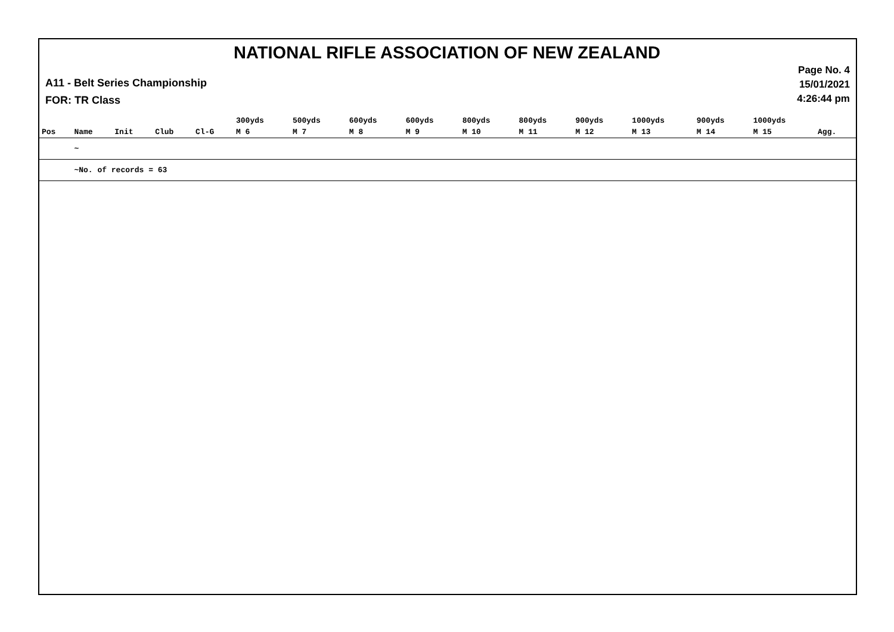NATIONAL RIFLE ASSOCIATION OF NEW ZEALAND
Page No. 4
15/01/2021
4:26:44 pm
A11 - Belt Series Championship
FOR: TR Class
| | | | | | 300yds | 500yds | 600yds | 600yds | 800yds | 800yds | 900yds | 1000yds | 900yds | 1000yds | |
| --- | --- | --- | --- | --- | --- | --- | --- | --- | --- | --- | --- | --- | --- | --- | --- |
| Pos | Name | Init | Club | Cl-G | M 6 | M 7 | M 8 | M 9 | M 10 | M 11 | M 12 | M 13 | M 14 | M 15 | Agg. |
| | ~ | | | | | | | | | | | | | | |
| | ~No. of records = 63 | | | | | | | | | | | | | | |